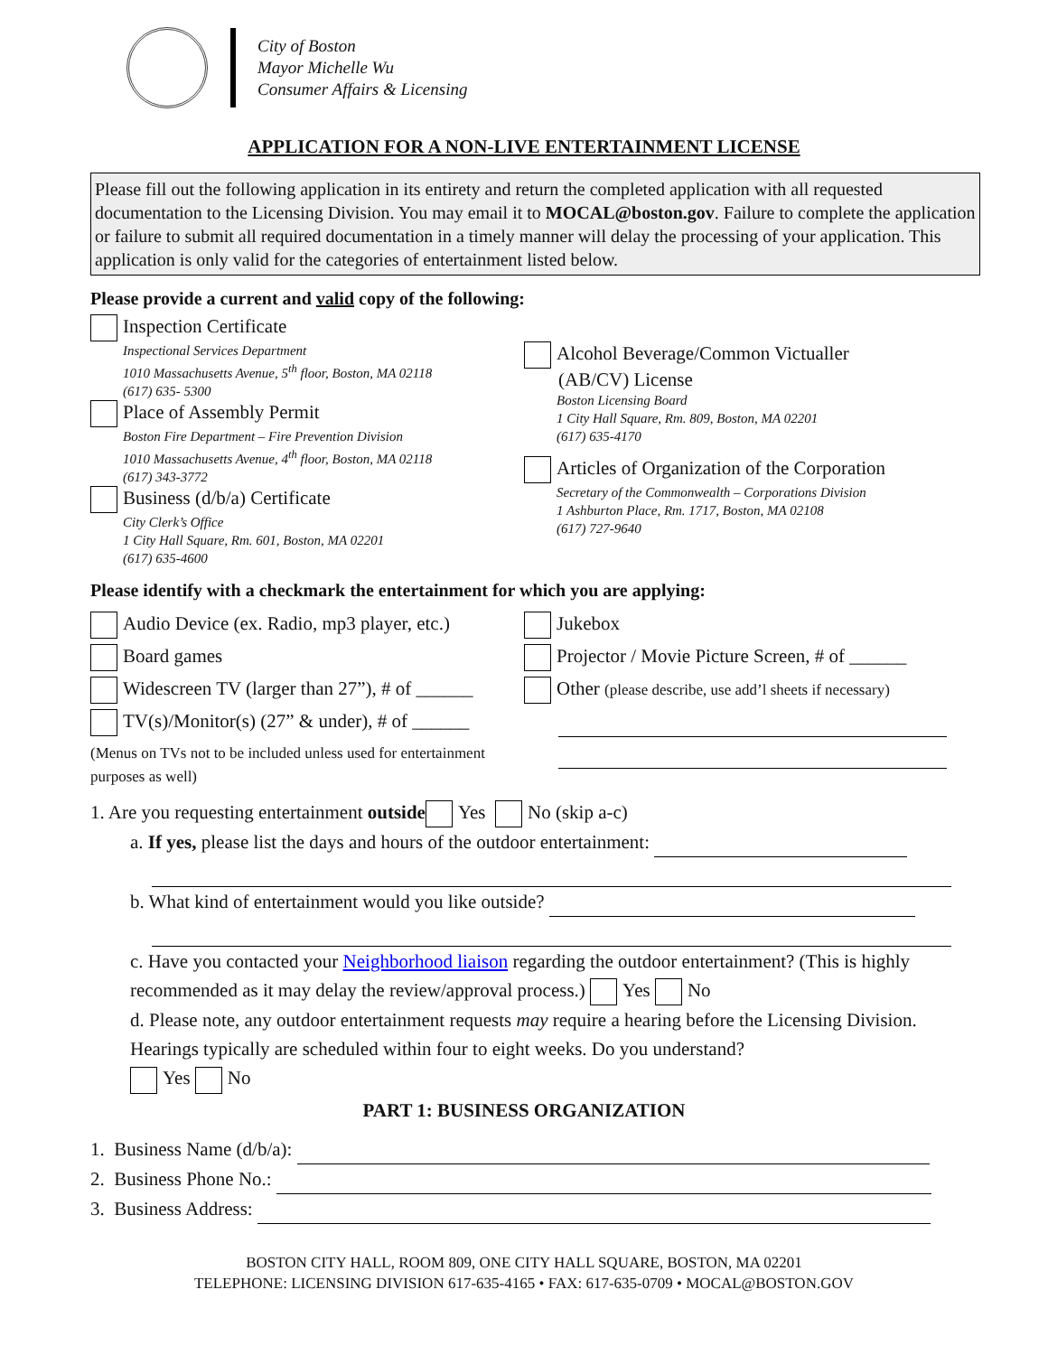City of Boston
Mayor Michelle Wu
Consumer Affairs & Licensing
APPLICATION FOR A NON-LIVE ENTERTAINMENT LICENSE
Please fill out the following application in its entirety and return the completed application with all requested documentation to the Licensing Division. You may email it to MOCAL@boston.gov. Failure to complete the application or failure to submit all required documentation in a timely manner will delay the processing of your application. This application is only valid for the categories of entertainment listed below.
Please provide a current and valid copy of the following:
Inspection Certificate
Inspectional Services Department
1010 Massachusetts Avenue, 5<sup>th</sup> floor, Boston, MA 02118
(617) 635- 5300
Place of Assembly Permit
Boston Fire Department – Fire Prevention Division
1010 Massachusetts Avenue, 4<sup>th</sup> floor, Boston, MA 02118
(617) 343-3772
Business (d/b/a) Certificate
City Clerk’s Office
1 City Hall Square, Rm. 601, Boston, MA 02201
(617) 635-4600
Alcohol Beverage/Common Victualler
(AB/CV) License
Boston Licensing Board
1 City Hall Square, Rm. 809, Boston, MA 02201
(617) 635-4170
Articles of Organization of the Corporation
Secretary of the Commonwealth – Corporations Division
1 Ashburton Place, Rm. 1717, Boston, MA 02108
(617) 727-9640
Please identify with a checkmark the entertainment for which you are applying:
Audio Device (ex. Radio, mp3 player, etc.)
Board games
Widescreen TV (larger than 27”), # of ______
TV(s)/Monitor(s) (27” & under), # of ______
(Menus on TVs not to be included unless used for entertainment purposes as well)
Jukebox
Projector / Movie Picture Screen, # of ______
Other (please describe, use add’l sheets if necessary)
1. Are you requesting entertainment outside Yes No (skip a-c)
a. If yes, please list the days and hours of the outdoor entertainment:
b. What kind of entertainment would you like outside?
c. Have you contacted your Neighborhood liaison regarding the outdoor entertainment? (This is highly recommended as it may delay the review/approval process.) Yes No
d. Please note, any outdoor entertainment requests may require a hearing before the Licensing Division. Hearings typically are scheduled within four to eight weeks. Do you understand?
Yes No
PART 1: BUSINESS ORGANIZATION
1. Business Name (d/b/a):
2. Business Phone No.:
3. Business Address:
BOSTON CITY HALL, ROOM 809, ONE CITY HALL SQUARE, BOSTON, MA 02201
TELEPHONE: LICENSING DIVISION 617-635-4165 • FAX: 617-635-0709 • MOCAL@BOSTON.GOV